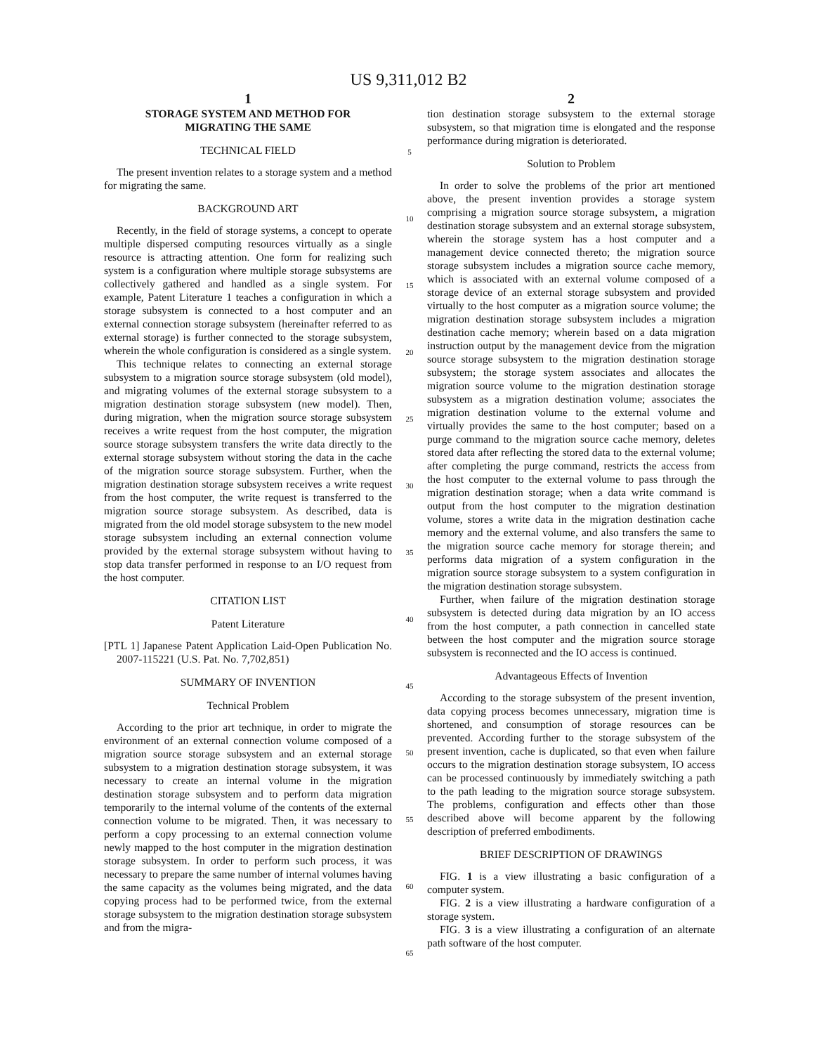US 9,311,012 B2
1
STORAGE SYSTEM AND METHOD FOR
MIGRATING THE SAME
TECHNICAL FIELD
The present invention relates to a storage system and a method for migrating the same.
BACKGROUND ART
Recently, in the field of storage systems, a concept to operate multiple dispersed computing resources virtually as a single resource is attracting attention. One form for realizing such system is a configuration where multiple storage subsystems are collectively gathered and handled as a single system. For example, Patent Literature 1 teaches a configuration in which a storage subsystem is connected to a host computer and an external connection storage subsystem (hereinafter referred to as external storage) is further connected to the storage subsystem, wherein the whole configuration is considered as a single system.
This technique relates to connecting an external storage subsystem to a migration source storage subsystem (old model), and migrating volumes of the external storage subsystem to a migration destination storage subsystem (new model). Then, during migration, when the migration source storage subsystem receives a write request from the host computer, the migration source storage subsystem transfers the write data directly to the external storage subsystem without storing the data in the cache of the migration source storage subsystem. Further, when the migration destination storage subsystem receives a write request from the host computer, the write request is transferred to the migration source storage subsystem. As described, data is migrated from the old model storage subsystem to the new model storage subsystem including an external connection volume provided by the external storage subsystem without having to stop data transfer performed in response to an I/O request from the host computer.
CITATION LIST
Patent Literature
[PTL 1] Japanese Patent Application Laid-Open Publication No. 2007-115221 (U.S. Pat. No. 7,702,851)
SUMMARY OF INVENTION
Technical Problem
According to the prior art technique, in order to migrate the environment of an external connection volume composed of a migration source storage subsystem and an external storage subsystem to a migration destination storage subsystem, it was necessary to create an internal volume in the migration destination storage subsystem and to perform data migration temporarily to the internal volume of the contents of the external connection volume to be migrated. Then, it was necessary to perform a copy processing to an external connection volume newly mapped to the host computer in the migration destination storage subsystem. In order to perform such process, it was necessary to prepare the same number of internal volumes having the same capacity as the volumes being migrated, and the data copying process had to be performed twice, from the external storage subsystem to the migration destination storage subsystem and from the migra-
5
10
15
20
25
30
35
40
45
50
55
60
65
2
tion destination storage subsystem to the external storage subsystem, so that migration time is elongated and the response performance during migration is deteriorated.
Solution to Problem
In order to solve the problems of the prior art mentioned above, the present invention provides a storage system comprising a migration source storage subsystem, a migration destination storage subsystem and an external storage subsystem, wherein the storage system has a host computer and a management device connected thereto; the migration source storage subsystem includes a migration source cache memory, which is associated with an external volume composed of a storage device of an external storage subsystem and provided virtually to the host computer as a migration source volume; the migration destination storage subsystem includes a migration destination cache memory; wherein based on a data migration instruction output by the management device from the migration source storage subsystem to the migration destination storage subsystem; the storage system associates and allocates the migration source volume to the migration destination storage subsystem as a migration destination volume; associates the migration destination volume to the external volume and virtually provides the same to the host computer; based on a purge command to the migration source cache memory, deletes stored data after reflecting the stored data to the external volume; after completing the purge command, restricts the access from the host computer to the external volume to pass through the migration destination storage; when a data write command is output from the host computer to the migration destination volume, stores a write data in the migration destination cache memory and the external volume, and also transfers the same to the migration source cache memory for storage therein; and performs data migration of a system configuration in the migration source storage subsystem to a system configuration in the migration destination storage subsystem.
Further, when failure of the migration destination storage subsystem is detected during data migration by an IO access from the host computer, a path connection in cancelled state between the host computer and the migration source storage subsystem is reconnected and the IO access is continued.
Advantageous Effects of Invention
According to the storage subsystem of the present invention, data copying process becomes unnecessary, migration time is shortened, and consumption of storage resources can be prevented. According further to the storage subsystem of the present invention, cache is duplicated, so that even when failure occurs to the migration destination storage subsystem, IO access can be processed continuously by immediately switching a path to the path leading to the migration source storage subsystem. The problems, configuration and effects other than those described above will become apparent by the following description of preferred embodiments.
BRIEF DESCRIPTION OF DRAWINGS
FIG. 1 is a view illustrating a basic configuration of a computer system.
FIG. 2 is a view illustrating a hardware configuration of a storage system.
FIG. 3 is a view illustrating a configuration of an alternate path software of the host computer.